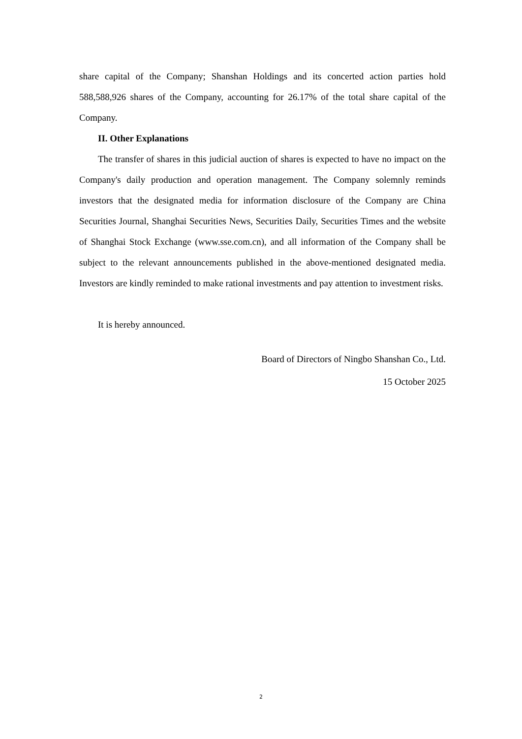share capital of the Company; Shanshan Holdings and its concerted action parties hold 588,588,926 shares of the Company, accounting for 26.17% of the total share capital of the Company.
II. Other Explanations
The transfer of shares in this judicial auction of shares is expected to have no impact on the Company's daily production and operation management. The Company solemnly reminds investors that the designated media for information disclosure of the Company are China Securities Journal, Shanghai Securities News, Securities Daily, Securities Times and the website of Shanghai Stock Exchange (www.sse.com.cn), and all information of the Company shall be subject to the relevant announcements published in the above-mentioned designated media. Investors are kindly reminded to make rational investments and pay attention to investment risks.
It is hereby announced.
Board of Directors of Ningbo Shanshan Co., Ltd.
15 October 2025
2